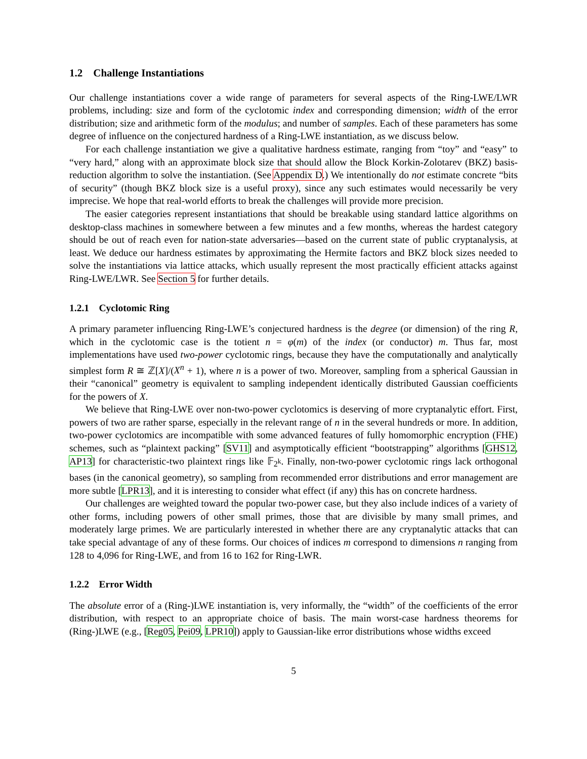1.2 Challenge Instantiations
Our challenge instantiations cover a wide range of parameters for several aspects of the Ring-LWE/LWR problems, including: size and form of the cyclotomic index and corresponding dimension; width of the error distribution; size and arithmetic form of the modulus; and number of samples. Each of these parameters has some degree of influence on the conjectured hardness of a Ring-LWE instantiation, as we discuss below.
For each challenge instantiation we give a qualitative hardness estimate, ranging from “toy” and “easy” to “very hard,” along with an approximate block size that should allow the Block Korkin-Zolotarev (BKZ) basis-reduction algorithm to solve the instantiation. (See Appendix D.) We intentionally do not estimate concrete “bits of security” (though BKZ block size is a useful proxy), since any such estimates would necessarily be very imprecise. We hope that real-world efforts to break the challenges will provide more precision.
The easier categories represent instantiations that should be breakable using standard lattice algorithms on desktop-class machines in somewhere between a few minutes and a few months, whereas the hardest category should be out of reach even for nation-state adversaries—based on the current state of public cryptanalysis, at least. We deduce our hardness estimates by approximating the Hermite factors and BKZ block sizes needed to solve the instantiations via lattice attacks, which usually represent the most practically efficient attacks against Ring-LWE/LWR. See Section 5 for further details.
1.2.1 Cyclotomic Ring
A primary parameter influencing Ring-LWE’s conjectured hardness is the degree (or dimension) of the ring R, which in the cyclotomic case is the totient n = φ(m) of the index (or conductor) m. Thus far, most implementations have used two-power cyclotomic rings, because they have the computationally and analytically simplest form R ≅ ℤ[X]/(X<sup>n</sup> + 1), where n is a power of two. Moreover, sampling from a spherical Gaussian in their “canonical” geometry is equivalent to sampling independent identically distributed Gaussian coefficients for the powers of X.
We believe that Ring-LWE over non-two-power cyclotomics is deserving of more cryptanalytic effort. First, powers of two are rather sparse, especially in the relevant range of n in the several hundreds or more. In addition, two-power cyclotomics are incompatible with some advanced features of fully homomorphic encryption (FHE) schemes, such as “plaintext packing” [SV11] and asymptotically efficient “bootstrapping” algorithms [GHS12, AP13] for characteristic-two plaintext rings like 𝔽<sub>2<sup>k</sup></sub>. Finally, non-two-power cyclotomic rings lack orthogonal bases (in the canonical geometry), so sampling from recommended error distributions and error management are more subtle [LPR13], and it is interesting to consider what effect (if any) this has on concrete hardness.
Our challenges are weighted toward the popular two-power case, but they also include indices of a variety of other forms, including powers of other small primes, those that are divisible by many small primes, and moderately large primes. We are particularly interested in whether there are any cryptanalytic attacks that can take special advantage of any of these forms. Our choices of indices m correspond to dimensions n ranging from 128 to 4,096 for Ring-LWE, and from 16 to 162 for Ring-LWR.
1.2.2 Error Width
The absolute error of a (Ring-)LWE instantiation is, very informally, the “width” of the coefficients of the error distribution, with respect to an appropriate choice of basis. The main worst-case hardness theorems for (Ring-)LWE (e.g., [Reg05, Pei09, LPR10]) apply to Gaussian-like error distributions whose widths exceed
5